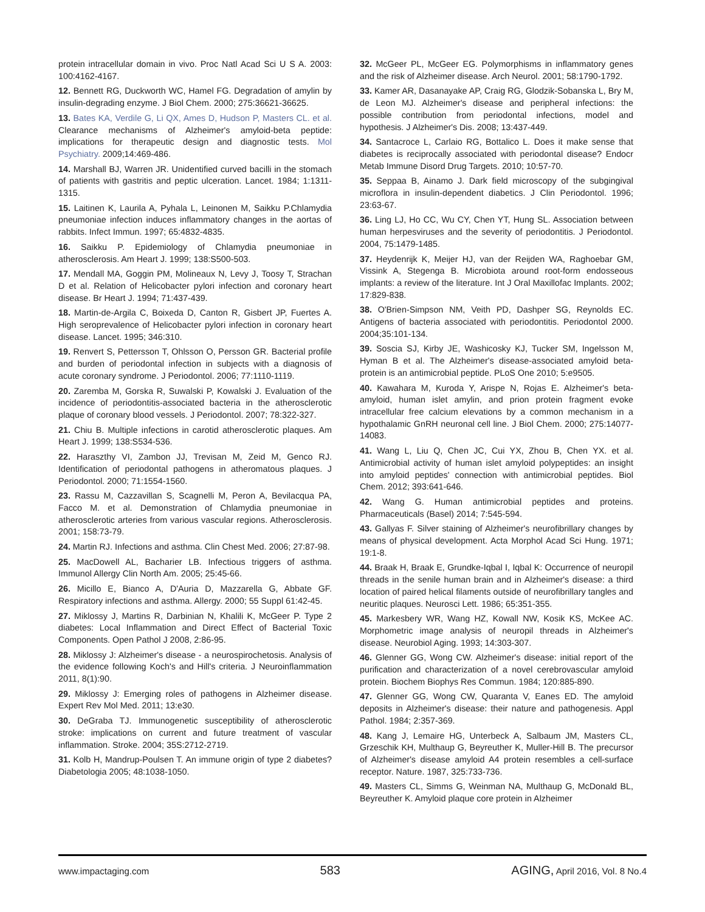protein intracellular domain in vivo. Proc Natl Acad Sci U S A. 2003: 100:4162-4167.
12. Bennett RG, Duckworth WC, Hamel FG. Degradation of amylin by insulin-degrading enzyme. J Biol Chem. 2000; 275:36621-36625.
13. Bates KA, Verdile G, Li QX, Ames D, Hudson P, Masters CL. et al. Clearance mechanisms of Alzheimer's amyloid-beta peptide: implications for therapeutic design and diagnostic tests. Mol Psychiatry. 2009;14:469-486.
14. Marshall BJ, Warren JR. Unidentified curved bacilli in the stomach of patients with gastritis and peptic ulceration. Lancet. 1984; 1:1311-1315.
15. Laitinen K, Laurila A, Pyhala L, Leinonen M, Saikku P.Chlamydia pneumoniae infection induces inflammatory changes in the aortas of rabbits. Infect Immun. 1997; 65:4832-4835.
16. Saikku P. Epidemiology of Chlamydia pneumoniae in atherosclerosis. Am Heart J. 1999; 138:S500-503.
17. Mendall MA, Goggin PM, Molineaux N, Levy J, Toosy T, Strachan D et al. Relation of Helicobacter pylori infection and coronary heart disease. Br Heart J. 1994; 71:437-439.
18. Martin-de-Argila C, Boixeda D, Canton R, Gisbert JP, Fuertes A. High seroprevalence of Helicobacter pylori infection in coronary heart disease. Lancet. 1995; 346:310.
19. Renvert S, Pettersson T, Ohlsson O, Persson GR. Bacterial profile and burden of periodontal infection in subjects with a diagnosis of acute coronary syndrome. J Periodontol. 2006; 77:1110-1119.
20. Zaremba M, Gorska R, Suwalski P, Kowalski J. Evaluation of the incidence of periodontitis-associated bacteria in the atherosclerotic plaque of coronary blood vessels. J Periodontol. 2007; 78:322-327.
21. Chiu B. Multiple infections in carotid atherosclerotic plaques. Am Heart J. 1999; 138:S534-536.
22. Haraszthy VI, Zambon JJ, Trevisan M, Zeid M, Genco RJ. Identification of periodontal pathogens in atheromatous plaques. J Periodontol. 2000; 71:1554-1560.
23. Rassu M, Cazzavillan S, Scagnelli M, Peron A, Bevilacqua PA, Facco M. et al. Demonstration of Chlamydia pneumoniae in atherosclerotic arteries from various vascular regions. Atherosclerosis. 2001; 158:73-79.
24. Martin RJ. Infections and asthma. Clin Chest Med. 2006; 27:87-98.
25. MacDowell AL, Bacharier LB. Infectious triggers of asthma. Immunol Allergy Clin North Am. 2005; 25:45-66.
26. Micillo E, Bianco A, D'Auria D, Mazzarella G, Abbate GF. Respiratory infections and asthma. Allergy. 2000; 55 Suppl 61:42-45.
27. Miklossy J, Martins R, Darbinian N, Khalili K, McGeer P. Type 2 diabetes: Local Inflammation and Direct Effect of Bacterial Toxic Components. Open Pathol J 2008, 2:86-95.
28. Miklossy J: Alzheimer's disease - a neurospirochetosis. Analysis of the evidence following Koch's and Hill's criteria. J Neuroinflammation 2011, 8(1):90.
29. Miklossy J: Emerging roles of pathogens in Alzheimer disease. Expert Rev Mol Med. 2011; 13:e30.
30. DeGraba TJ. Immunogenetic susceptibility of atherosclerotic stroke: implications on current and future treatment of vascular inflammation. Stroke. 2004; 35S:2712-2719.
31. Kolb H, Mandrup-Poulsen T. An immune origin of type 2 diabetes? Diabetologia 2005; 48:1038-1050.
32. McGeer PL, McGeer EG. Polymorphisms in inflammatory genes and the risk of Alzheimer disease. Arch Neurol. 2001; 58:1790-1792.
33. Kamer AR, Dasanayake AP, Craig RG, Glodzik-Sobanska L, Bry M, de Leon MJ. Alzheimer's disease and peripheral infections: the possible contribution from periodontal infections, model and hypothesis. J Alzheimer's Dis. 2008; 13:437-449.
34. Santacroce L, Carlaio RG, Bottalico L. Does it make sense that diabetes is reciprocally associated with periodontal disease? Endocr Metab Immune Disord Drug Targets. 2010; 10:57-70.
35. Seppaa B, Ainamo J. Dark field microscopy of the subgingival microflora in insulin-dependent diabetics. J Clin Periodontol. 1996; 23:63-67.
36. Ling LJ, Ho CC, Wu CY, Chen YT, Hung SL. Association between human herpesviruses and the severity of periodontitis. J Periodontol. 2004, 75:1479-1485.
37. Heydenrijk K, Meijer HJ, van der Reijden WA, Raghoebar GM, Vissink A, Stegenga B. Microbiota around root-form endosseous implants: a review of the literature. Int J Oral Maxillofac Implants. 2002; 17:829-838.
38. O'Brien-Simpson NM, Veith PD, Dashper SG, Reynolds EC. Antigens of bacteria associated with periodontitis. Periodontol 2000. 2004;35:101-134.
39. Soscia SJ, Kirby JE, Washicosky KJ, Tucker SM, Ingelsson M, Hyman B et al. The Alzheimer's disease-associated amyloid beta-protein is an antimicrobial peptide. PLoS One 2010; 5:e9505.
40. Kawahara M, Kuroda Y, Arispe N, Rojas E. Alzheimer's beta-amyloid, human islet amylin, and prion protein fragment evoke intracellular free calcium elevations by a common mechanism in a hypothalamic GnRH neuronal cell line. J Biol Chem. 2000; 275:14077-14083.
41. Wang L, Liu Q, Chen JC, Cui YX, Zhou B, Chen YX. et al. Antimicrobial activity of human islet amyloid polypeptides: an insight into amyloid peptides' connection with antimicrobial peptides. Biol Chem. 2012; 393:641-646.
42. Wang G. Human antimicrobial peptides and proteins. Pharmaceuticals (Basel) 2014; 7:545-594.
43. Gallyas F. Silver staining of Alzheimer's neurofibrillary changes by means of physical development. Acta Morphol Acad Sci Hung. 1971; 19:1-8.
44. Braak H, Braak E, Grundke-Iqbal I, Iqbal K: Occurrence of neuropil threads in the senile human brain and in Alzheimer's disease: a third location of paired helical filaments outside of neurofibrillary tangles and neuritic plaques. Neurosci Lett. 1986; 65:351-355.
45. Markesbery WR, Wang HZ, Kowall NW, Kosik KS, McKee AC. Morphometric image analysis of neuropil threads in Alzheimer's disease. Neurobiol Aging. 1993; 14:303-307.
46. Glenner GG, Wong CW. Alzheimer's disease: initial report of the purification and characterization of a novel cerebrovascular amyloid protein. Biochem Biophys Res Commun. 1984; 120:885-890.
47. Glenner GG, Wong CW, Quaranta V, Eanes ED. The amyloid deposits in Alzheimer's disease: their nature and pathogenesis. Appl Pathol. 1984; 2:357-369.
48. Kang J, Lemaire HG, Unterbeck A, Salbaum JM, Masters CL, Grzeschik KH, Multhaup G, Beyreuther K, Muller-Hill B. The precursor of Alzheimer's disease amyloid A4 protein resembles a cell-surface receptor. Nature. 1987, 325:733-736.
49. Masters CL, Simms G, Weinman NA, Multhaup G, McDonald BL, Beyreuther K. Amyloid plaque core protein in Alzheimer
www.impactaging.com 583 AGING, April 2016, Vol. 8 No.4